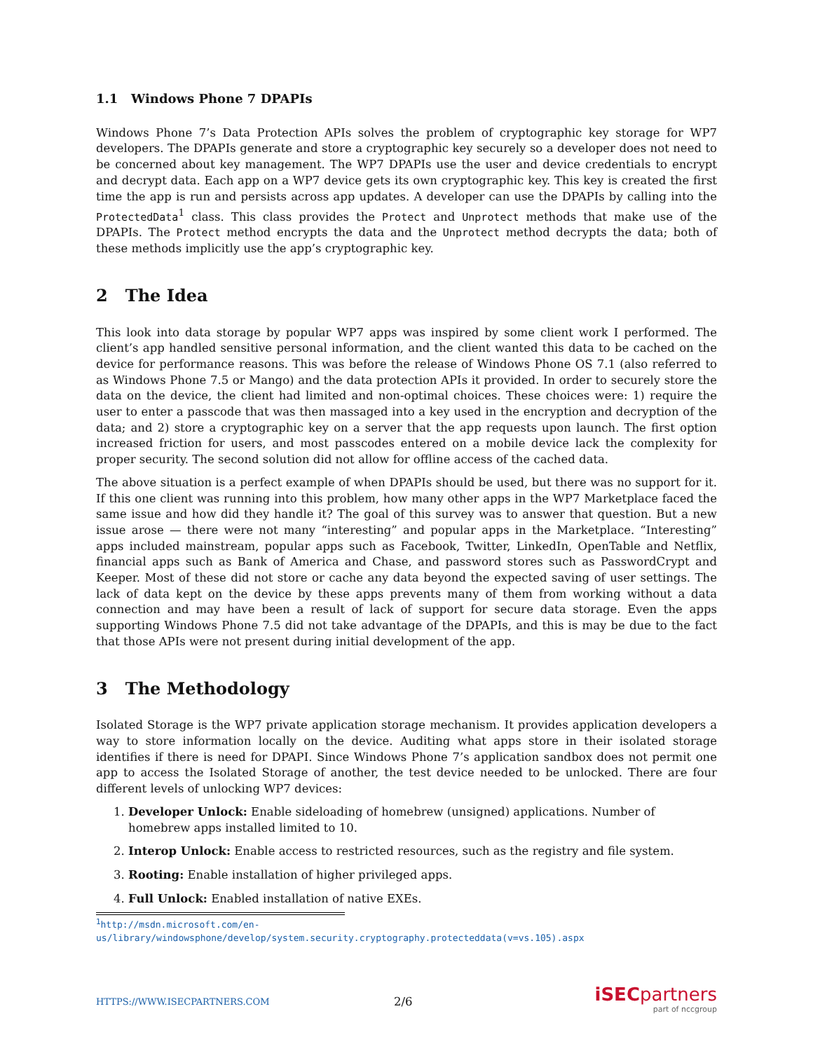1.1 Windows Phone 7 DPAPIs
Windows Phone 7’s Data Protection APIs solves the problem of cryptographic key storage for WP7 developers. The DPAPIs generate and store a cryptographic key securely so a developer does not need to be concerned about key management. The WP7 DPAPIs use the user and device credentials to encrypt and decrypt data. Each app on a WP7 device gets its own cryptographic key. This key is created the first time the app is run and persists across app updates. A developer can use the DPAPIs by calling into the ProtectedData<sup>1</sup> class. This class provides the Protect and Unprotect methods that make use of the DPAPIs. The Protect method encrypts the data and the Unprotect method decrypts the data; both of these methods implicitly use the app’s cryptographic key.
2 The Idea
This look into data storage by popular WP7 apps was inspired by some client work I performed. The client’s app handled sensitive personal information, and the client wanted this data to be cached on the device for performance reasons. This was before the release of Windows Phone OS 7.1 (also referred to as Windows Phone 7.5 or Mango) and the data protection APIs it provided. In order to securely store the data on the device, the client had limited and non-optimal choices. These choices were: 1) require the user to enter a passcode that was then massaged into a key used in the encryption and decryption of the data; and 2) store a cryptographic key on a server that the app requests upon launch. The first option increased friction for users, and most passcodes entered on a mobile device lack the complexity for proper security. The second solution did not allow for offline access of the cached data.
The above situation is a perfect example of when DPAPIs should be used, but there was no support for it. If this one client was running into this problem, how many other apps in the WP7 Marketplace faced the same issue and how did they handle it? The goal of this survey was to answer that question. But a new issue arose — there were not many “interesting” and popular apps in the Marketplace. “Interesting” apps included mainstream, popular apps such as Facebook, Twitter, LinkedIn, OpenTable and Netflix, financial apps such as Bank of America and Chase, and password stores such as PasswordCrypt and Keeper. Most of these did not store or cache any data beyond the expected saving of user settings. The lack of data kept on the device by these apps prevents many of them from working without a data connection and may have been a result of lack of support for secure data storage. Even the apps supporting Windows Phone 7.5 did not take advantage of the DPAPIs, and this is may be due to the fact that those APIs were not present during initial development of the app.
3 The Methodology
Isolated Storage is the WP7 private application storage mechanism. It provides application developers a way to store information locally on the device. Auditing what apps store in their isolated storage identifies if there is need for DPAPI. Since Windows Phone 7’s application sandbox does not permit one app to access the Isolated Storage of another, the test device needed to be unlocked. There are four different levels of unlocking WP7 devices:
1. Developer Unlock: Enable sideloading of homebrew (unsigned) applications. Number of homebrew apps installed limited to 10.
2. Interop Unlock: Enable access to restricted resources, such as the registry and file system.
3. Rooting: Enable installation of higher privileged apps.
4. Full Unlock: Enabled installation of native EXEs.
<sup>1</sup> http://msdn.microsoft.com/en-us/library/windowsphone/develop/system.security.cryptography.protecteddata(v=vs.105).aspx
HTTPS://WWW.ISECPARTNERS.COM 2/6
iSECpartners
part of nccgroup